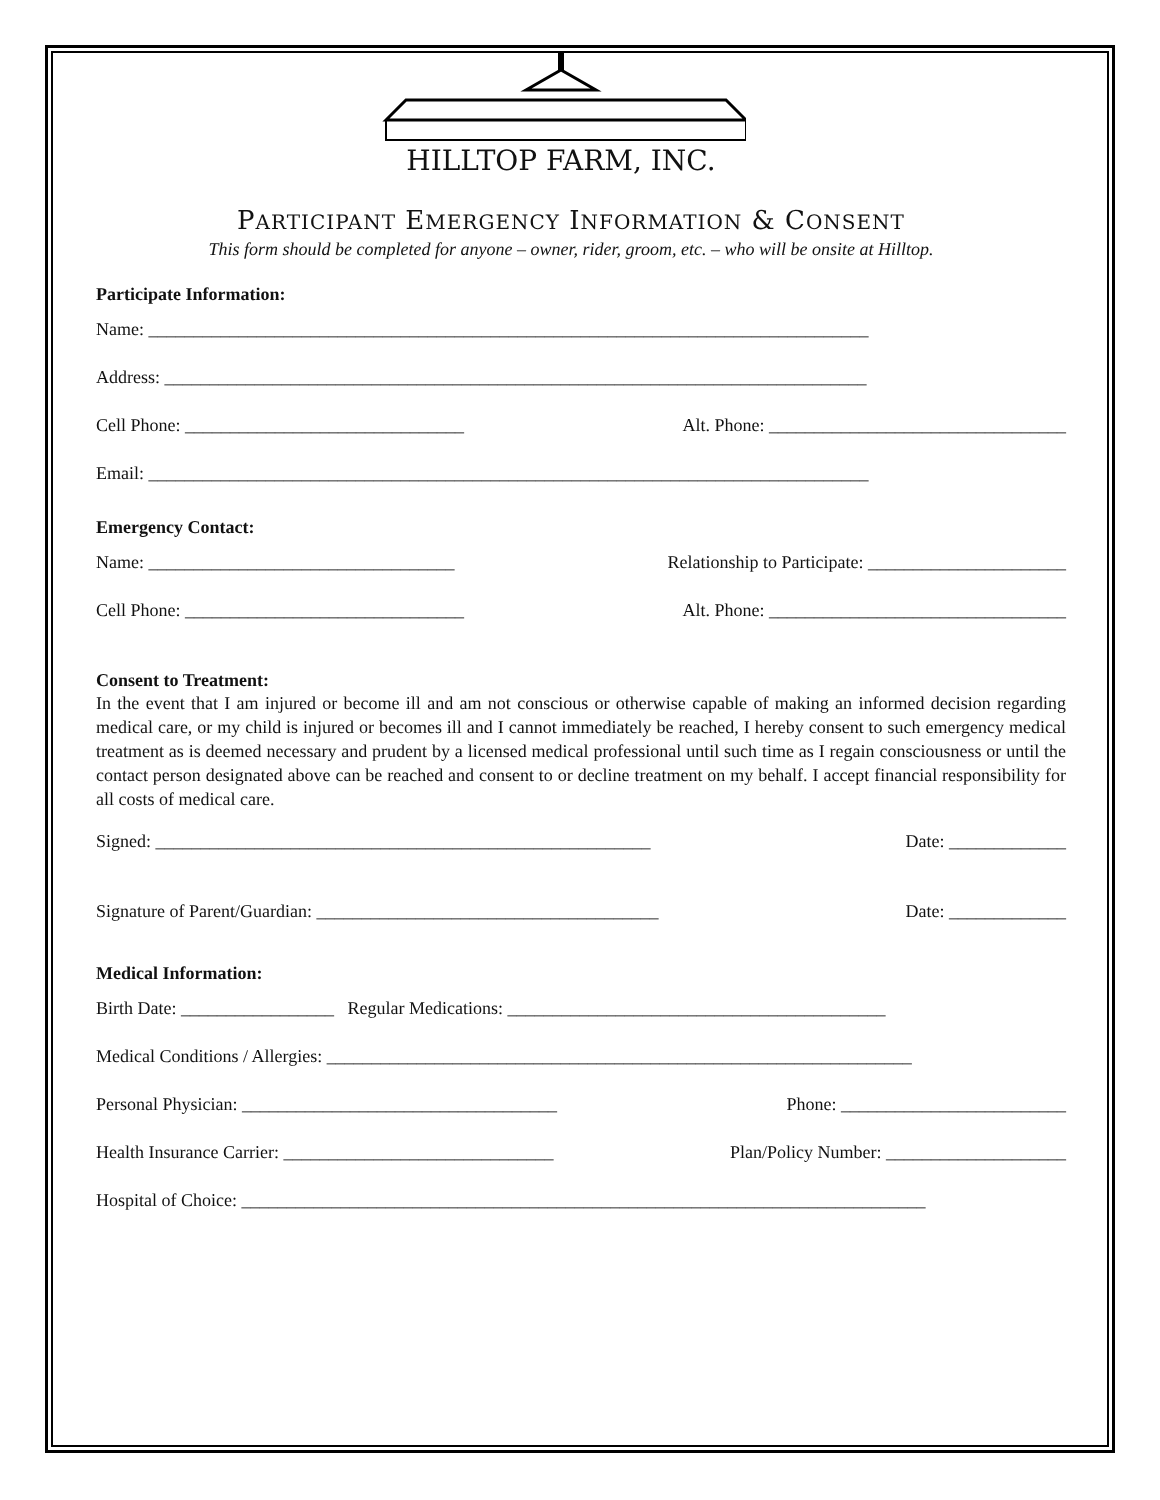HILLTOP FARM, INC.
PARTICIPANT EMERGENCY INFORMATION & CONSENT
This form should be completed for anyone – owner, rider, groom, etc. – who will be onsite at Hilltop.
Participate Information:
Name: ________________________________________________________________________________
Address: ______________________________________________________________________________
Cell Phone: _______________________________ Alt. Phone: _________________________________
Email: ________________________________________________________________________________
Emergency Contact:
Name: __________________________________ Relationship to Participate: ______________________
Cell Phone: _______________________________ Alt. Phone: _________________________________
Consent to Treatment:
In the event that I am injured or become ill and am not conscious or otherwise capable of making an informed decision regarding medical care, or my child is injured or becomes ill and I cannot immediately be reached, I hereby consent to such emergency medical treatment as is deemed necessary and prudent by a licensed medical professional until such time as I regain consciousness or until the contact person designated above can be reached and consent to or decline treatment on my behalf. I accept financial responsibility for all costs of medical care.
Signed: _______________________________________________________ Date: _____________
Signature of Parent/Guardian: ______________________________________ Date: _____________
Medical Information:
Birth Date: _________________ Regular Medications: __________________________________________
Medical Conditions / Allergies: _________________________________________________________________
Personal Physician: ___________________________________ Phone: _________________________
Health Insurance Carrier: ______________________________ Plan/Policy Number: ____________________
Hospital of Choice: ____________________________________________________________________________